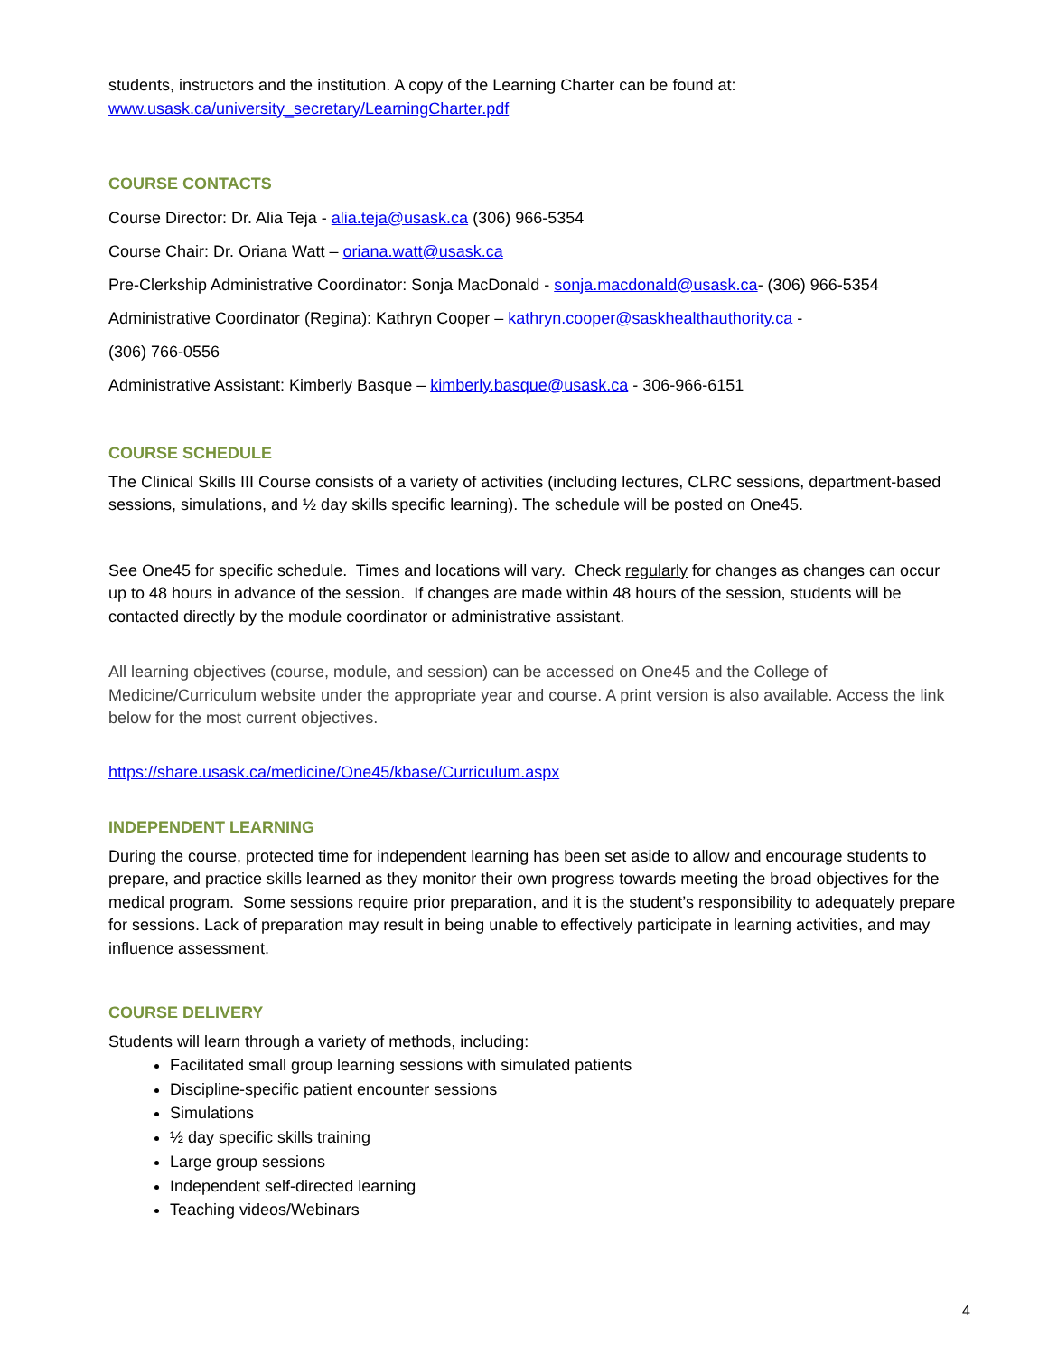students, instructors and the institution. A copy of the Learning Charter can be found at:
www.usask.ca/university_secretary/LearningCharter.pdf
COURSE CONTACTS
Course Director: Dr. Alia Teja - alia.teja@usask.ca (306) 966-5354
Course Chair: Dr. Oriana Watt – oriana.watt@usask.ca
Pre-Clerkship Administrative Coordinator: Sonja MacDonald - sonja.macdonald@usask.ca- (306) 966-5354
Administrative Coordinator (Regina): Kathryn Cooper – kathryn.cooper@saskhealthauthority.ca -
(306) 766-0556
Administrative Assistant: Kimberly Basque – kimberly.basque@usask.ca - 306-966-6151
COURSE SCHEDULE
The Clinical Skills III Course consists of a variety of activities (including lectures, CLRC sessions, department-based sessions, simulations, and ½ day skills specific learning). The schedule will be posted on One45.
See One45 for specific schedule. Times and locations will vary. Check regularly for changes as changes can occur up to 48 hours in advance of the session. If changes are made within 48 hours of the session, students will be contacted directly by the module coordinator or administrative assistant.
All learning objectives (course, module, and session) can be accessed on One45 and the College of Medicine/Curriculum website under the appropriate year and course. A print version is also available. Access the link below for the most current objectives.
https://share.usask.ca/medicine/One45/kbase/Curriculum.aspx
INDEPENDENT LEARNING
During the course, protected time for independent learning has been set aside to allow and encourage students to prepare, and practice skills learned as they monitor their own progress towards meeting the broad objectives for the medical program. Some sessions require prior preparation, and it is the student’s responsibility to adequately prepare for sessions. Lack of preparation may result in being unable to effectively participate in learning activities, and may influence assessment.
COURSE DELIVERY
Students will learn through a variety of methods, including:
Facilitated small group learning sessions with simulated patients
Discipline-specific patient encounter sessions
Simulations
½ day specific skills training
Large group sessions
Independent self-directed learning
Teaching videos/Webinars
4